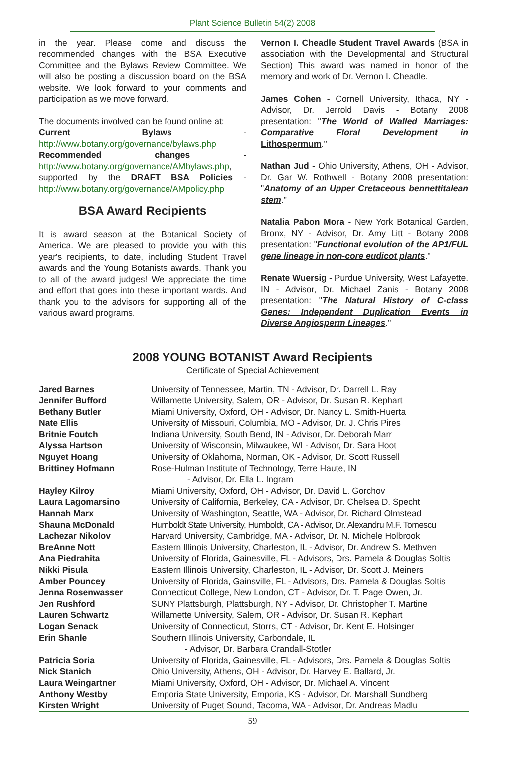Plant Science Bulletin 54(2) 2008
in the year. Please come and discuss the recommended changes with the BSA Executive Committee and the Bylaws Review Committee. We will also be posting a discussion board on the BSA website. We look forward to your comments and participation as we move forward.
The documents involved can be found online at:
Current Bylaws - http://www.botany.org/governance/bylaws.php
Recommended changes - http://www.botany.org/governance/AMbylaws.php, supported by the DRAFT BSA Policies - http://www.botany.org/governance/AMpolicy.php
BSA Award Recipients
It is award season at the Botanical Society of America. We are pleased to provide you with this year's recipients, to date, including Student Travel awards and the Young Botanists awards. Thank you to all of the award judges! We appreciate the time and effort that goes into these important wards. And thank you to the advisors for supporting all of the various award programs.
Vernon I. Cheadle Student Travel Awards (BSA in association with the Developmental and Structural Section) This award was named in honor of the memory and work of Dr. Vernon I. Cheadle.
James Cohen - Cornell University, Ithaca, NY - Advisor, Dr. Jerrold Davis - Botany 2008 presentation: "The World of Walled Marriages: Comparative Floral Development in Lithospermum."
Nathan Jud - Ohio University, Athens, OH - Advisor, Dr. Gar W. Rothwell - Botany 2008 presentation: "Anatomy of an Upper Cretaceous bennettitalean stem."
Natalia Pabon Mora - New York Botanical Garden, Bronx, NY - Advisor, Dr. Amy Litt - Botany 2008 presentation: "Functional evolution of the AP1/FUL gene lineage in non-core eudicot plants."
Renate Wuersig - Purdue University, West Lafayette. IN - Advisor, Dr. Michael Zanis - Botany 2008 presentation: "The Natural History of C-class Genes: Independent Duplication Events in Diverse Angiosperm Lineages."
2008 YOUNG BOTANIST Award Recipients
Certificate of Special Achievement
| Jared Barnes | University of Tennessee, Martin, TN - Advisor, Dr. Darrell L. Ray |
| Jennifer Bufford | Willamette University, Salem, OR - Advisor, Dr. Susan R. Kephart |
| Bethany Butler | Miami University, Oxford, OH - Advisor, Dr. Nancy L. Smith-Huerta |
| Nate Ellis | University of Missouri, Columbia, MO - Advisor, Dr. J. Chris Pires |
| Britnie Foutch | Indiana University, South Bend, IN - Advisor, Dr. Deborah Marr |
| Alyssa Hartson | University of Wisconsin, Milwaukee, WI - Advisor, Dr. Sara Hoot |
| Nguyet Hoang | University of Oklahoma, Norman, OK - Advisor, Dr. Scott Russell |
| Brittiney Hofmann | Rose-Hulman Institute of Technology, Terre Haute, IN - Advisor, Dr. Ella L. Ingram |
| Hayley Kilroy | Miami University, Oxford, OH - Advisor, Dr. David L. Gorchov |
| Laura Lagomarsino | University of California, Berkeley, CA - Advisor, Dr. Chelsea D. Specht |
| Hannah Marx | University of Washington, Seattle, WA - Advisor, Dr. Richard Olmstead |
| Shauna McDonald | Humboldt State University, Humboldt, CA - Advisor, Dr. Alexandru M.F. Tomescu |
| Lachezar Nikolov | Harvard University, Cambridge, MA - Advisor, Dr. N. Michele Holbrook |
| BreAnne Nott | Eastern Illinois University, Charleston, IL - Advisor, Dr. Andrew S. Methven |
| Ana Piedrahita | University of Florida, Gainesville, FL - Advisors, Drs. Pamela & Douglas Soltis |
| Nikki Pisula | Eastern Illinois University, Charleston, IL - Advisor, Dr. Scott J. Meiners |
| Amber Pouncey | University of Florida, Gainsville, FL - Advisors, Drs. Pamela & Douglas Soltis |
| Jenna Rosenwasser | Connecticut College, New London, CT - Advisor, Dr. T. Page Owen, Jr. |
| Jen Rushford | SUNY Plattsburgh, Plattsburgh, NY - Advisor, Dr. Christopher T. Martine |
| Lauren Schwartz | Willamette University, Salem, OR - Advisor, Dr. Susan R. Kephart |
| Logan Senack | University of Connecticut, Storrs, CT - Advisor, Dr. Kent E. Holsinger |
| Erin Shanle | Southern Illinois University, Carbondale, IL - Advisor, Dr. Barbara Crandall-Stotler |
| Patricia Soria | University of Florida, Gainesville, FL - Advisors, Drs. Pamela & Douglas Soltis |
| Nick Stanich | Ohio University, Athens, OH - Advisor, Dr. Harvey E. Ballard, Jr. |
| Laura Weingartner | Miami University, Oxford, OH - Advisor, Dr. Michael A. Vincent |
| Anthony Westby | Emporia State University, Emporia, KS - Advisor, Dr. Marshall Sundberg |
| Kirsten Wright | University of Puget Sound, Tacoma, WA - Advisor, Dr. Andreas Madlu |
59